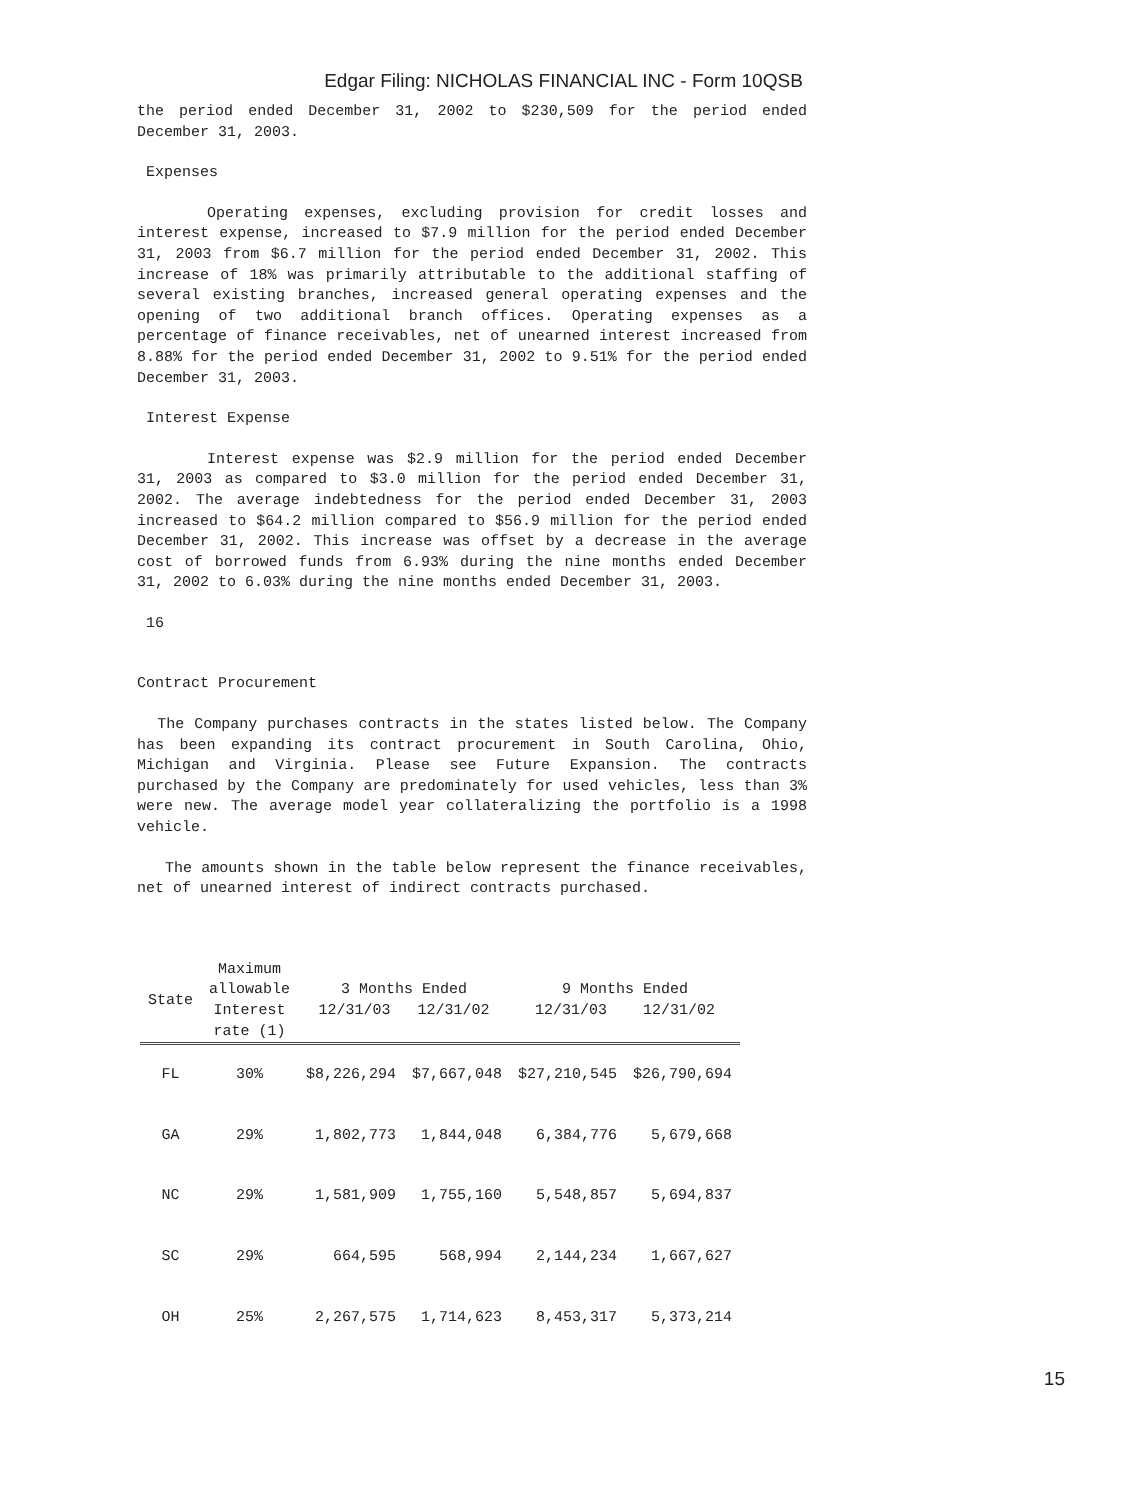Edgar Filing: NICHOLAS FINANCIAL INC - Form 10QSB
the period ended December 31, 2002 to $230,509 for the period ended December 31, 2003.
Expenses
Operating expenses, excluding provision for credit losses and interest expense, increased to $7.9 million for the period ended December 31, 2003 from $6.7 million for the period ended December 31, 2002. This increase of 18% was primarily attributable to the additional staffing of several existing branches, increased general operating expenses and the opening of two additional branch offices. Operating expenses as a percentage of finance receivables, net of unearned interest increased from 8.88% for the period ended December 31, 2002 to 9.51% for the period ended December 31, 2003.
Interest Expense
Interest expense was $2.9 million for the period ended December 31, 2003 as compared to $3.0 million for the period ended December 31, 2002. The average indebtedness for the period ended December 31, 2003 increased to $64.2 million compared to $56.9 million for the period ended December 31, 2002. This increase was offset by a decrease in the average cost of borrowed funds from 6.93% during the nine months ended December 31, 2002 to 6.03% during the nine months ended December 31, 2003.
16
Contract Procurement
The Company purchases contracts in the states listed below. The Company has been expanding its contract procurement in South Carolina, Ohio, Michigan and Virginia. Please see Future Expansion. The contracts purchased by the Company are predominately for used vehicles, less than 3% were new. The average model year collateralizing the portfolio is a 1998 vehicle.
The amounts shown in the table below represent the finance receivables, net of unearned interest of indirect contracts purchased.
| State | Maximum allowable Interest rate (1) | 3 Months Ended 12/31/03 12/31/02 | | 9 Months Ended 12/31/03 12/31/02 | |
| --- | --- | --- | --- | --- | --- |
| FL | 30% | $8,226,294 | $7,667,048 | $27,210,545 | $26,790,694 |
| GA | 29% | 1,802,773 | 1,844,048 | 6,384,776 | 5,679,668 |
| NC | 29% | 1,581,909 | 1,755,160 | 5,548,857 | 5,694,837 |
| SC | 29% | 664,595 | 568,994 | 2,144,234 | 1,667,627 |
| OH | 25% | 2,267,575 | 1,714,623 | 8,453,317 | 5,373,214 |
15